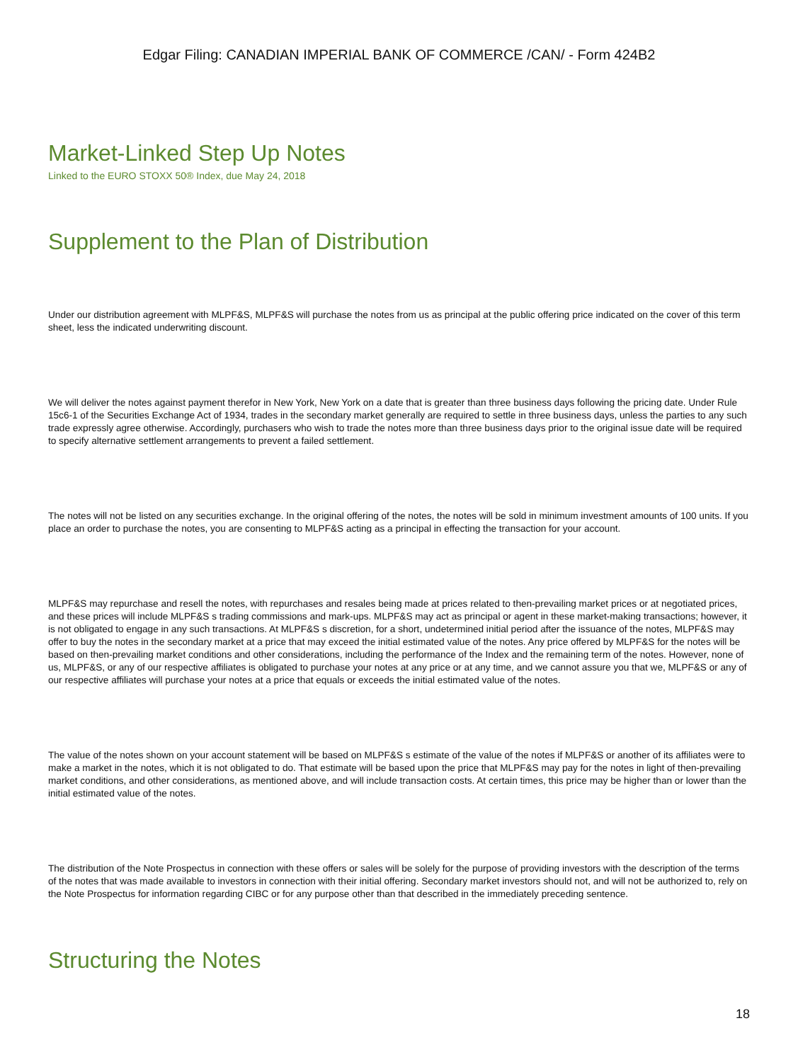Edgar Filing: CANADIAN IMPERIAL BANK OF COMMERCE /CAN/ - Form 424B2
Market-Linked Step Up Notes
Linked to the EURO STOXX 50® Index, due May 24, 2018
Supplement to the Plan of Distribution
Under our distribution agreement with MLPF&S, MLPF&S will purchase the notes from us as principal at the public offering price indicated on the cover of this term sheet, less the indicated underwriting discount.
We will deliver the notes against payment therefor in New York, New York on a date that is greater than three business days following the pricing date. Under Rule 15c6-1 of the Securities Exchange Act of 1934, trades in the secondary market generally are required to settle in three business days, unless the parties to any such trade expressly agree otherwise. Accordingly, purchasers who wish to trade the notes more than three business days prior to the original issue date will be required to specify alternative settlement arrangements to prevent a failed settlement.
The notes will not be listed on any securities exchange. In the original offering of the notes, the notes will be sold in minimum investment amounts of 100 units. If you place an order to purchase the notes, you are consenting to MLPF&S acting as a principal in effecting the transaction for your account.
MLPF&S may repurchase and resell the notes, with repurchases and resales being made at prices related to then-prevailing market prices or at negotiated prices, and these prices will include MLPF&S s trading commissions and mark-ups. MLPF&S may act as principal or agent in these market-making transactions; however, it is not obligated to engage in any such transactions. At MLPF&S s discretion, for a short, undetermined initial period after the issuance of the notes, MLPF&S may offer to buy the notes in the secondary market at a price that may exceed the initial estimated value of the notes. Any price offered by MLPF&S for the notes will be based on then-prevailing market conditions and other considerations, including the performance of the Index and the remaining term of the notes. However, none of us, MLPF&S, or any of our respective affiliates is obligated to purchase your notes at any price or at any time, and we cannot assure you that we, MLPF&S or any of our respective affiliates will purchase your notes at a price that equals or exceeds the initial estimated value of the notes.
The value of the notes shown on your account statement will be based on MLPF&S s estimate of the value of the notes if MLPF&S or another of its affiliates were to make a market in the notes, which it is not obligated to do. That estimate will be based upon the price that MLPF&S may pay for the notes in light of then-prevailing market conditions, and other considerations, as mentioned above, and will include transaction costs. At certain times, this price may be higher than or lower than the initial estimated value of the notes.
The distribution of the Note Prospectus in connection with these offers or sales will be solely for the purpose of providing investors with the description of the terms of the notes that was made available to investors in connection with their initial offering. Secondary market investors should not, and will not be authorized to, rely on the Note Prospectus for information regarding CIBC or for any purpose other than that described in the immediately preceding sentence.
Structuring the Notes
18